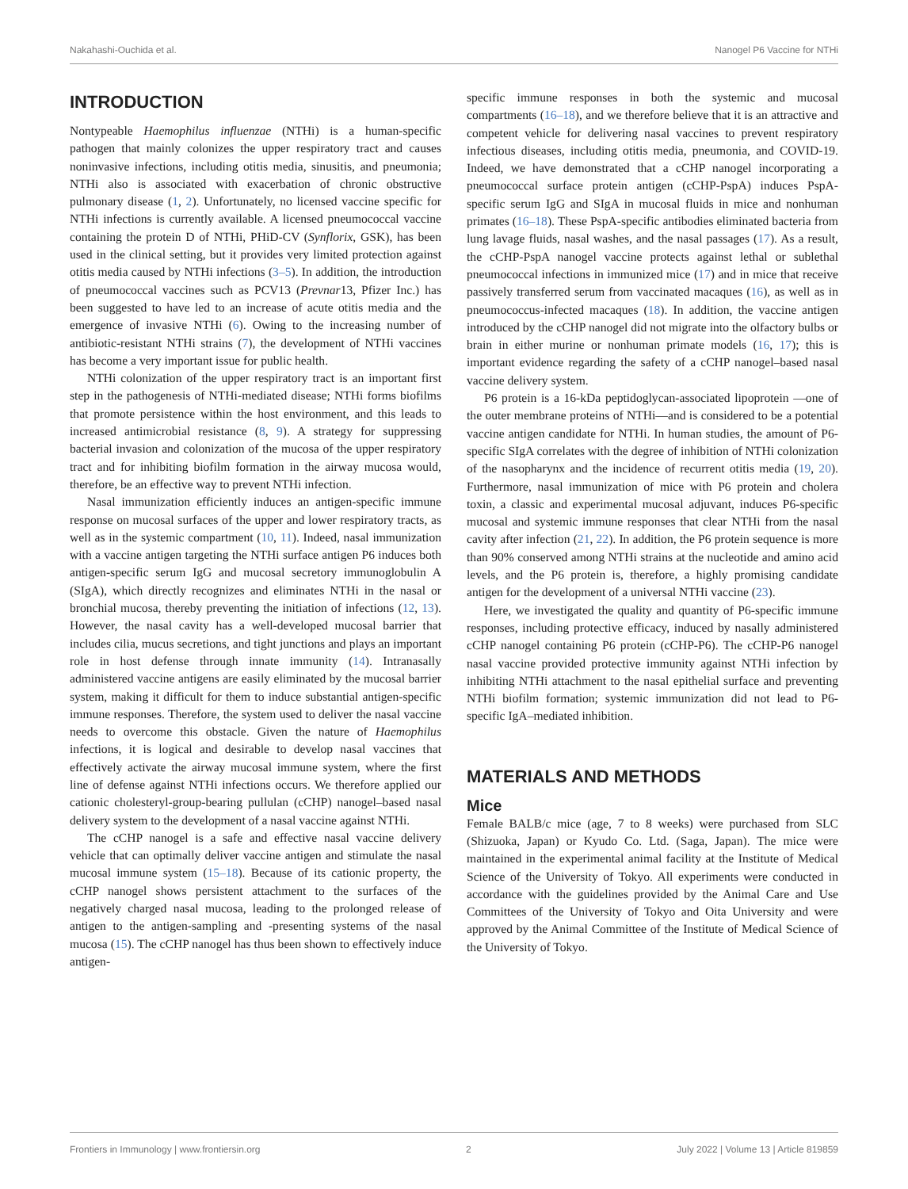Nakahashi-Ouchida et al. Nanogel P6 Vaccine for NTHi
INTRODUCTION
Nontypeable Haemophilus influenzae (NTHi) is a human-specific pathogen that mainly colonizes the upper respiratory tract and causes noninvasive infections, including otitis media, sinusitis, and pneumonia; NTHi also is associated with exacerbation of chronic obstructive pulmonary disease (1, 2). Unfortunately, no licensed vaccine specific for NTHi infections is currently available. A licensed pneumococcal vaccine containing the protein D of NTHi, PHiD-CV (Synflorix, GSK), has been used in the clinical setting, but it provides very limited protection against otitis media caused by NTHi infections (3–5). In addition, the introduction of pneumococcal vaccines such as PCV13 (Prevnar13, Pfizer Inc.) has been suggested to have led to an increase of acute otitis media and the emergence of invasive NTHi (6). Owing to the increasing number of antibiotic-resistant NTHi strains (7), the development of NTHi vaccines has become a very important issue for public health.
NTHi colonization of the upper respiratory tract is an important first step in the pathogenesis of NTHi-mediated disease; NTHi forms biofilms that promote persistence within the host environment, and this leads to increased antimicrobial resistance (8, 9). A strategy for suppressing bacterial invasion and colonization of the mucosa of the upper respiratory tract and for inhibiting biofilm formation in the airway mucosa would, therefore, be an effective way to prevent NTHi infection.
Nasal immunization efficiently induces an antigen-specific immune response on mucosal surfaces of the upper and lower respiratory tracts, as well as in the systemic compartment (10, 11). Indeed, nasal immunization with a vaccine antigen targeting the NTHi surface antigen P6 induces both antigen-specific serum IgG and mucosal secretory immunoglobulin A (SIgA), which directly recognizes and eliminates NTHi in the nasal or bronchial mucosa, thereby preventing the initiation of infections (12, 13). However, the nasal cavity has a well-developed mucosal barrier that includes cilia, mucus secretions, and tight junctions and plays an important role in host defense through innate immunity (14). Intranasally administered vaccine antigens are easily eliminated by the mucosal barrier system, making it difficult for them to induce substantial antigen-specific immune responses. Therefore, the system used to deliver the nasal vaccine needs to overcome this obstacle. Given the nature of Haemophilus infections, it is logical and desirable to develop nasal vaccines that effectively activate the airway mucosal immune system, where the first line of defense against NTHi infections occurs. We therefore applied our cationic cholesteryl-group-bearing pullulan (cCHP) nanogel–based nasal delivery system to the development of a nasal vaccine against NTHi.
The cCHP nanogel is a safe and effective nasal vaccine delivery vehicle that can optimally deliver vaccine antigen and stimulate the nasal mucosal immune system (15–18). Because of its cationic property, the cCHP nanogel shows persistent attachment to the surfaces of the negatively charged nasal mucosa, leading to the prolonged release of antigen to the antigen-sampling and -presenting systems of the nasal mucosa (15). The cCHP nanogel has thus been shown to effectively induce antigen-
specific immune responses in both the systemic and mucosal compartments (16–18), and we therefore believe that it is an attractive and competent vehicle for delivering nasal vaccines to prevent respiratory infectious diseases, including otitis media, pneumonia, and COVID-19. Indeed, we have demonstrated that a cCHP nanogel incorporating a pneumococcal surface protein antigen (cCHP-PspA) induces PspA-specific serum IgG and SIgA in mucosal fluids in mice and nonhuman primates (16–18). These PspA-specific antibodies eliminated bacteria from lung lavage fluids, nasal washes, and the nasal passages (17). As a result, the cCHP-PspA nanogel vaccine protects against lethal or sublethal pneumococcal infections in immunized mice (17) and in mice that receive passively transferred serum from vaccinated macaques (16), as well as in pneumococcus-infected macaques (18). In addition, the vaccine antigen introduced by the cCHP nanogel did not migrate into the olfactory bulbs or brain in either murine or nonhuman primate models (16, 17); this is important evidence regarding the safety of a cCHP nanogel–based nasal vaccine delivery system.
P6 protein is a 16-kDa peptidoglycan-associated lipoprotein —one of the outer membrane proteins of NTHi—and is considered to be a potential vaccine antigen candidate for NTHi. In human studies, the amount of P6-specific SIgA correlates with the degree of inhibition of NTHi colonization of the nasopharynx and the incidence of recurrent otitis media (19, 20). Furthermore, nasal immunization of mice with P6 protein and cholera toxin, a classic and experimental mucosal adjuvant, induces P6-specific mucosal and systemic immune responses that clear NTHi from the nasal cavity after infection (21, 22). In addition, the P6 protein sequence is more than 90% conserved among NTHi strains at the nucleotide and amino acid levels, and the P6 protein is, therefore, a highly promising candidate antigen for the development of a universal NTHi vaccine (23).
Here, we investigated the quality and quantity of P6-specific immune responses, including protective efficacy, induced by nasally administered cCHP nanogel containing P6 protein (cCHP-P6). The cCHP-P6 nanogel nasal vaccine provided protective immunity against NTHi infection by inhibiting NTHi attachment to the nasal epithelial surface and preventing NTHi biofilm formation; systemic immunization did not lead to P6-specific IgA–mediated inhibition.
MATERIALS AND METHODS
Mice
Female BALB/c mice (age, 7 to 8 weeks) were purchased from SLC (Shizuoka, Japan) or Kyudo Co. Ltd. (Saga, Japan). The mice were maintained in the experimental animal facility at the Institute of Medical Science of the University of Tokyo. All experiments were conducted in accordance with the guidelines provided by the Animal Care and Use Committees of the University of Tokyo and Oita University and were approved by the Animal Committee of the Institute of Medical Science of the University of Tokyo.
Frontiers in Immunology | www.frontiersin.org 2 July 2022 | Volume 13 | Article 819859